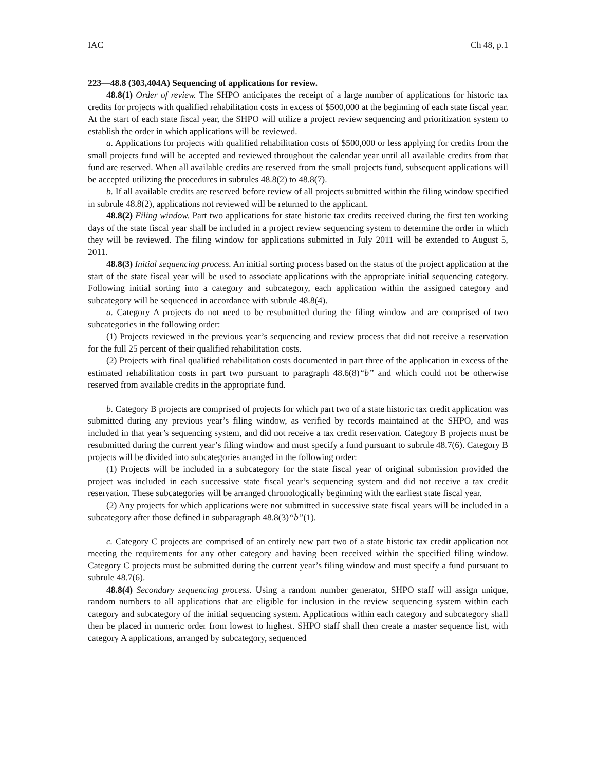IAC Ch 48, p.1
223—48.8 (303,404A) Sequencing of applications for review.
48.8(1) Order of review. The SHPO anticipates the receipt of a large number of applications for historic tax credits for projects with qualified rehabilitation costs in excess of $500,000 at the beginning of each state fiscal year. At the start of each state fiscal year, the SHPO will utilize a project review sequencing and prioritization system to establish the order in which applications will be reviewed.
a. Applications for projects with qualified rehabilitation costs of $500,000 or less applying for credits from the small projects fund will be accepted and reviewed throughout the calendar year until all available credits from that fund are reserved. When all available credits are reserved from the small projects fund, subsequent applications will be accepted utilizing the procedures in subrules 48.8(2) to 48.8(7).
b. If all available credits are reserved before review of all projects submitted within the filing window specified in subrule 48.8(2), applications not reviewed will be returned to the applicant.
48.8(2) Filing window. Part two applications for state historic tax credits received during the first ten working days of the state fiscal year shall be included in a project review sequencing system to determine the order in which they will be reviewed. The filing window for applications submitted in July 2011 will be extended to August 5, 2011.
48.8(3) Initial sequencing process. An initial sorting process based on the status of the project application at the start of the state fiscal year will be used to associate applications with the appropriate initial sequencing category. Following initial sorting into a category and subcategory, each application within the assigned category and subcategory will be sequenced in accordance with subrule 48.8(4).
a. Category A projects do not need to be resubmitted during the filing window and are comprised of two subcategories in the following order:
(1) Projects reviewed in the previous year’s sequencing and review process that did not receive a reservation for the full 25 percent of their qualified rehabilitation costs.
(2) Projects with final qualified rehabilitation costs documented in part three of the application in excess of the estimated rehabilitation costs in part two pursuant to paragraph 48.6(8)“b” and which could not be otherwise reserved from available credits in the appropriate fund.
b. Category B projects are comprised of projects for which part two of a state historic tax credit application was submitted during any previous year’s filing window, as verified by records maintained at the SHPO, and was included in that year’s sequencing system, and did not receive a tax credit reservation. Category B projects must be resubmitted during the current year’s filing window and must specify a fund pursuant to subrule 48.7(6). Category B projects will be divided into subcategories arranged in the following order:
(1) Projects will be included in a subcategory for the state fiscal year of original submission provided the project was included in each successive state fiscal year’s sequencing system and did not receive a tax credit reservation. These subcategories will be arranged chronologically beginning with the earliest state fiscal year.
(2) Any projects for which applications were not submitted in successive state fiscal years will be included in a subcategory after those defined in subparagraph 48.8(3)“b”(1).
c. Category C projects are comprised of an entirely new part two of a state historic tax credit application not meeting the requirements for any other category and having been received within the specified filing window. Category C projects must be submitted during the current year’s filing window and must specify a fund pursuant to subrule 48.7(6).
48.8(4) Secondary sequencing process. Using a random number generator, SHPO staff will assign unique, random numbers to all applications that are eligible for inclusion in the review sequencing system within each category and subcategory of the initial sequencing system. Applications within each category and subcategory shall then be placed in numeric order from lowest to highest. SHPO staff shall then create a master sequence list, with category A applications, arranged by subcategory, sequenced